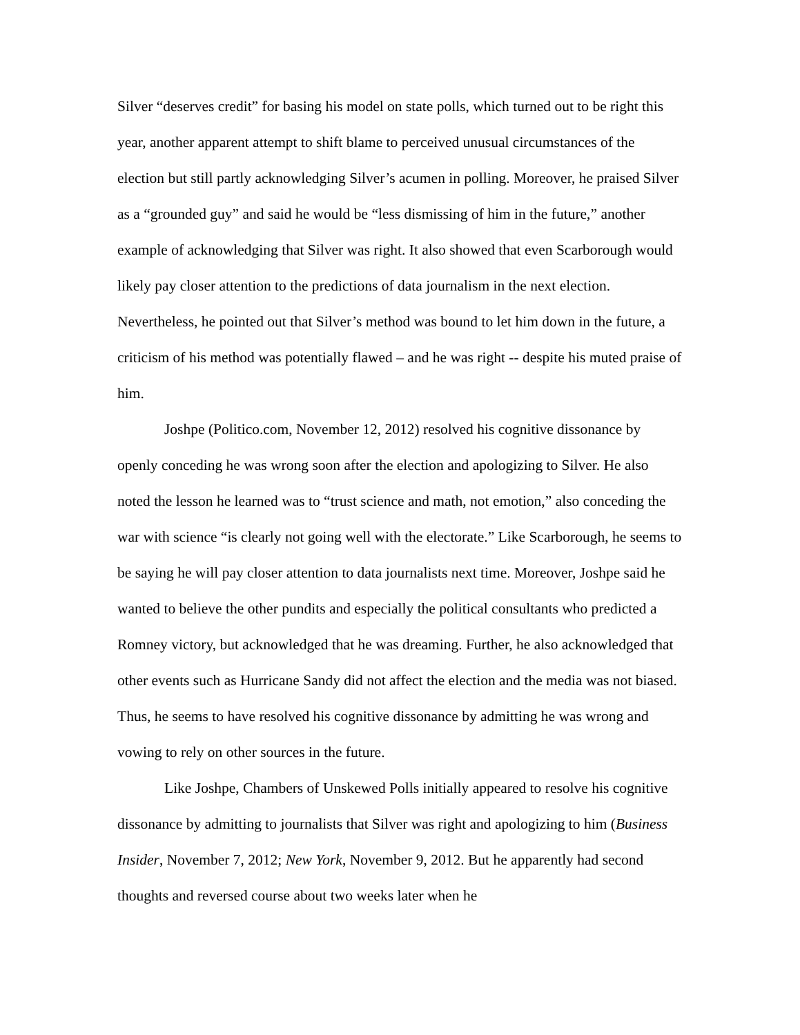Silver “deserves credit” for basing his model on state polls, which turned out to be right this year, another apparent attempt to shift blame to perceived unusual circumstances of the election but still partly acknowledging Silver’s acumen in polling. Moreover, he praised Silver as a “grounded guy” and said he would be “less dismissing of him in the future,” another example of acknowledging that Silver was right. It also showed that even Scarborough would likely pay closer attention to the predictions of data journalism in the next election. Nevertheless, he pointed out that Silver’s method was bound to let him down in the future, a criticism of his method was potentially flawed – and he was right -- despite his muted praise of him.
Joshpe (Politico.com, November 12, 2012) resolved his cognitive dissonance by openly conceding he was wrong soon after the election and apologizing to Silver. He also noted the lesson he learned was to “trust science and math, not emotion,” also conceding the war with science “is clearly not going well with the electorate.” Like Scarborough, he seems to be saying he will pay closer attention to data journalists next time. Moreover, Joshpe said he wanted to believe the other pundits and especially the political consultants who predicted a Romney victory, but acknowledged that he was dreaming. Further, he also acknowledged that other events such as Hurricane Sandy did not affect the election and the media was not biased. Thus, he seems to have resolved his cognitive dissonance by admitting he was wrong and vowing to rely on other sources in the future.
Like Joshpe, Chambers of Unskewed Polls initially appeared to resolve his cognitive dissonance by admitting to journalists that Silver was right and apologizing to him (Business Insider, November 7, 2012; New York, November 9, 2012. But he apparently had second thoughts and reversed course about two weeks later when he